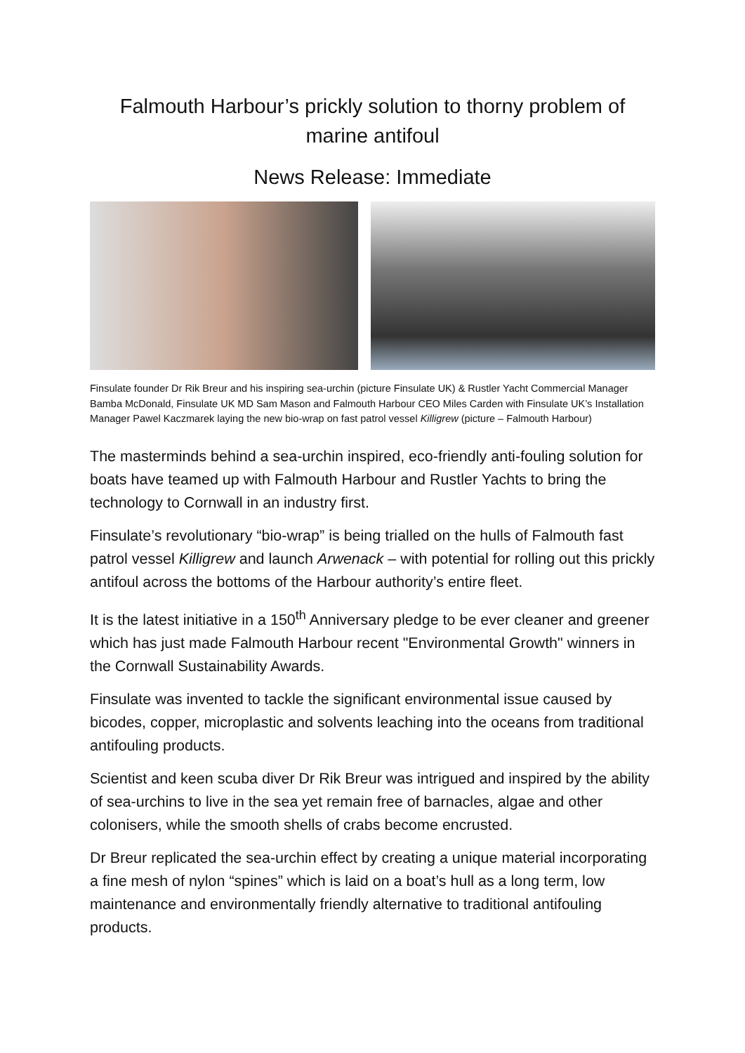Falmouth Harbour’s prickly solution to thorny problem of marine antifoul
News Release: Immediate
Finsulate founder Dr Rik Breur and his inspiring sea-urchin (picture Finsulate UK) & Rustler Yacht Commercial Manager Bamba McDonald, Finsulate UK MD Sam Mason and Falmouth Harbour CEO Miles Carden with Finsulate UK’s Installation Manager Pawel Kaczmarek laying the new bio-wrap on fast patrol vessel Killigrew (picture – Falmouth Harbour)
The masterminds behind a sea-urchin inspired, eco-friendly anti-fouling solution for boats have teamed up with Falmouth Harbour and Rustler Yachts to bring the technology to Cornwall in an industry first.
Finsulate’s revolutionary “bio-wrap” is being trialled on the hulls of Falmouth fast patrol vessel Killigrew and launch Arwenack – with potential for rolling out this prickly antifoul across the bottoms of the Harbour authority’s entire fleet.
It is the latest initiative in a 150<sup>th</sup> Anniversary pledge to be ever cleaner and greener which has just made Falmouth Harbour recent "Environmental Growth" winners in the Cornwall Sustainability Awards.
Finsulate was invented to tackle the significant environmental issue caused by bicodes, copper, microplastic and solvents leaching into the oceans from traditional antifouling products.
Scientist and keen scuba diver Dr Rik Breur was intrigued and inspired by the ability of sea-urchins to live in the sea yet remain free of barnacles, algae and other colonisers, while the smooth shells of crabs become encrusted.
Dr Breur replicated the sea-urchin effect by creating a unique material incorporating a fine mesh of nylon “spines” which is laid on a boat’s hull as a long term, low maintenance and environmentally friendly alternative to traditional antifouling products.